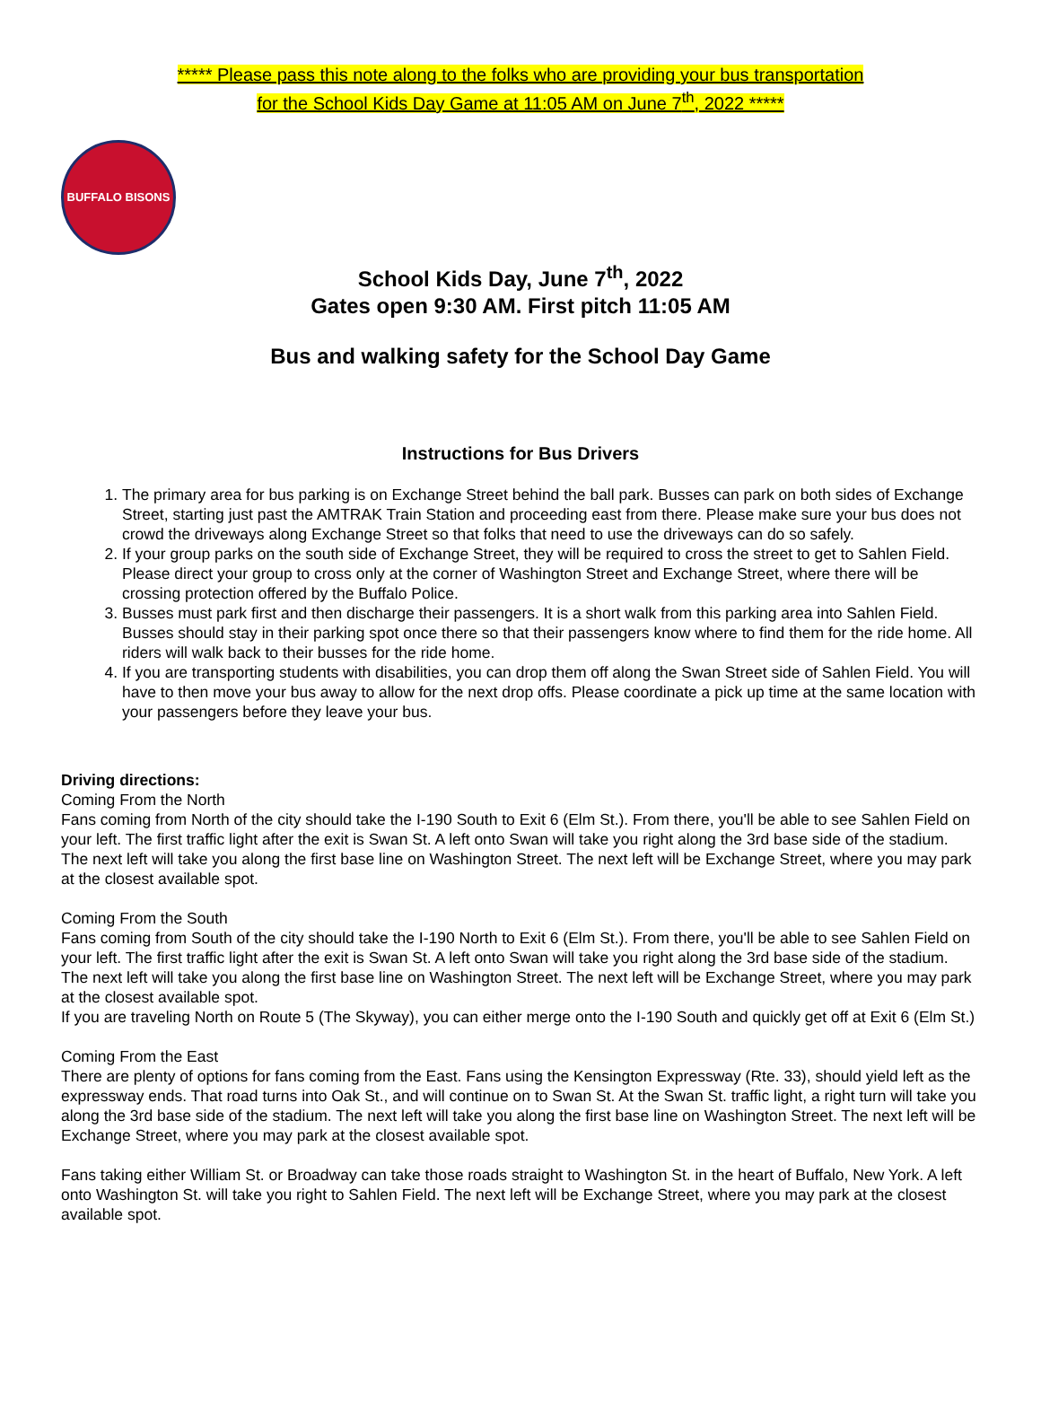***** Please pass this note along to the folks who are providing your bus transportation
for the School Kids Day Game at 11:05 AM on June 7<sup>th</sup>, 2022 *****
BUFFALO BISONS
School Kids Day, June 7<sup>th</sup>, 2022
Gates open 9:30 AM. First pitch 11:05 AM
Bus and walking safety for the School Day Game
Instructions for Bus Drivers
1. The primary area for bus parking is on Exchange Street behind the ball park. Busses can park on both sides of Exchange Street, starting just past the AMTRAK Train Station and proceeding east from there. Please make sure your bus does not crowd the driveways along Exchange Street so that folks that need to use the driveways can do so safely.
2. If your group parks on the south side of Exchange Street, they will be required to cross the street to get to Sahlen Field. Please direct your group to cross only at the corner of Washington Street and Exchange Street, where there will be crossing protection offered by the Buffalo Police.
3. Busses must park first and then discharge their passengers. It is a short walk from this parking area into Sahlen Field. Busses should stay in their parking spot once there so that their passengers know where to find them for the ride home. All riders will walk back to their busses for the ride home.
4. If you are transporting students with disabilities, you can drop them off along the Swan Street side of Sahlen Field. You will have to then move your bus away to allow for the next drop offs. Please coordinate a pick up time at the same location with your passengers before they leave your bus.
Driving directions:
Coming From the North
Fans coming from North of the city should take the I-190 South to Exit 6 (Elm St.). From there, you'll be able to see Sahlen Field on your left. The first traffic light after the exit is Swan St. A left onto Swan will take you right along the 3rd base side of the stadium. The next left will take you along the first base line on Washington Street. The next left will be Exchange Street, where you may park at the closest available spot.
Coming From the South
Fans coming from South of the city should take the I-190 North to Exit 6 (Elm St.). From there, you'll be able to see Sahlen Field on your left. The first traffic light after the exit is Swan St. A left onto Swan will take you right along the 3rd base side of the stadium. The next left will take you along the first base line on Washington Street. The next left will be Exchange Street, where you may park at the closest available spot.
If you are traveling North on Route 5 (The Skyway), you can either merge onto the I-190 South and quickly get off at Exit 6 (Elm St.)
Coming From the East
There are plenty of options for fans coming from the East. Fans using the Kensington Expressway (Rte. 33), should yield left as the expressway ends. That road turns into Oak St., and will continue on to Swan St. At the Swan St. traffic light, a right turn will take you along the 3rd base side of the stadium. The next left will take you along the first base line on Washington Street. The next left will be Exchange Street, where you may park at the closest available spot.
Fans taking either William St. or Broadway can take those roads straight to Washington St. in the heart of Buffalo, New York. A left onto Washington St. will take you right to Sahlen Field. The next left will be Exchange Street, where you may park at the closest available spot.